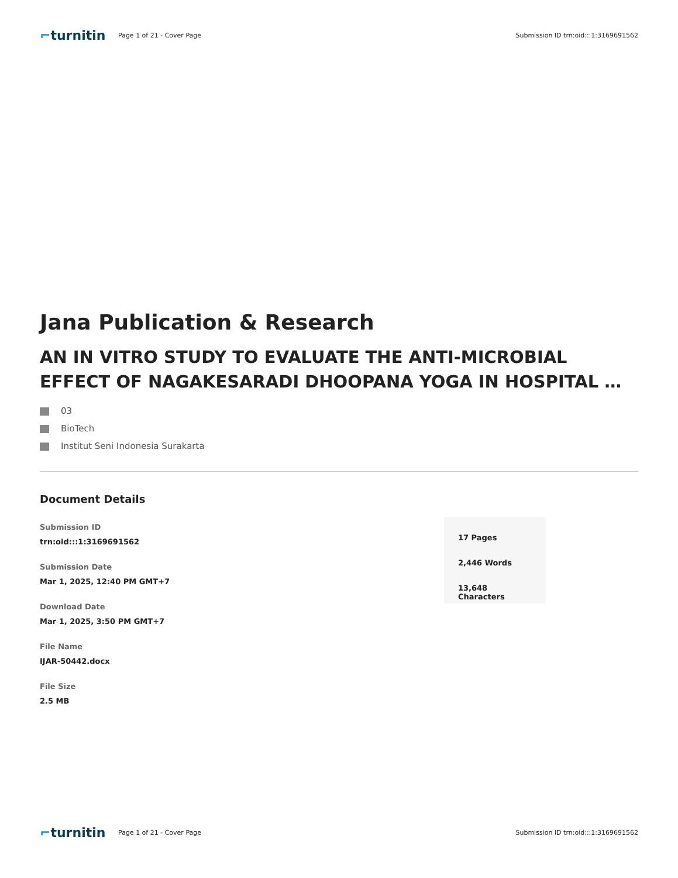⌐turnitin
Page 1 of 21 - Cover Page
Submission ID trn:oid:::1:3169691562
Jana Publication & Research
AN IN VITRO STUDY TO EVALUATE THE ANTI-MICROBIAL EFFECT OF NAGAKESARADI DHOOPANA YOGA IN HOSPITAL …
03
BioTech
Institut Seni Indonesia Surakarta
Document Details
Submission ID
trn:oid:::1:3169691562
Submission Date
Mar 1, 2025, 12:40 PM GMT+7
Download Date
Mar 1, 2025, 3:50 PM GMT+7
File Name
IJAR-50442.docx
File Size
2.5 MB
17 Pages
2,446 Words
13,648 Characters
⌐turnitin
Page 1 of 21 - Cover Page
Submission ID trn:oid:::1:3169691562